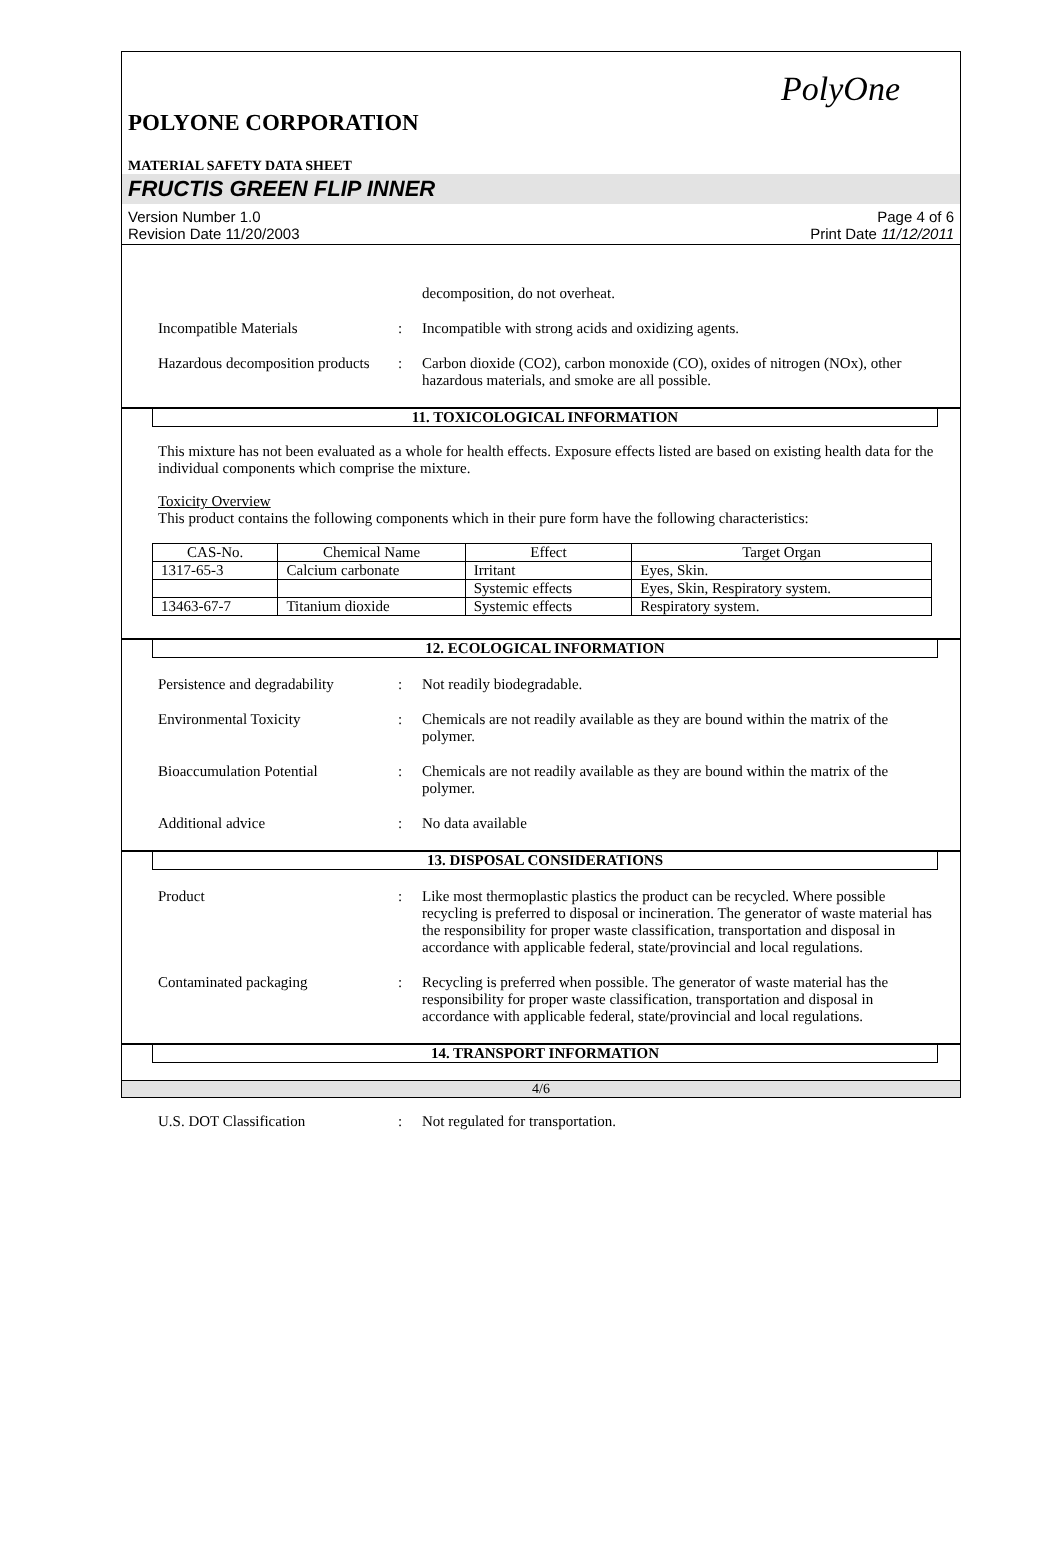PolyOne
POLYONE CORPORATION
MATERIAL SAFETY DATA SHEET
FRUCTIS GREEN FLIP INNER
Version Number 1.0
Revision Date 11/20/2003
Page 4 of 6
Print Date 11/12/2011
decomposition, do not overheat.
Incompatible Materials : Incompatible with strong acids and oxidizing agents.
Hazardous decomposition products
: Carbon dioxide (CO2), carbon monoxide (CO), oxides of nitrogen (NOx), other hazardous materials, and smoke are all possible.
11. TOXICOLOGICAL INFORMATION
This mixture has not been evaluated as a whole for health effects. Exposure effects listed are based on existing health data for the individual components which comprise the mixture.
Toxicity Overview
This product contains the following components which in their pure form have the following characteristics:
| CAS-No. | Chemical Name | Effect | Target Organ |
| --- | --- | --- | --- |
| 1317-65-3 | Calcium carbonate | Irritant | Eyes, Skin. |
| | | Systemic effects | Eyes, Skin, Respiratory system. |
| 13463-67-7 | Titanium dioxide | Systemic effects | Respiratory system. |
12. ECOLOGICAL INFORMATION
Persistence and degradability
: Not readily biodegradable.
Environmental Toxicity : Chemicals are not readily available as they are bound within the matrix of the polymer.
Bioaccumulation Potential : Chemicals are not readily available as they are bound within the matrix of the polymer.
Additional advice : No data available
13. DISPOSAL CONSIDERATIONS
Product : Like most thermoplastic plastics the product can be recycled. Where possible recycling is preferred to disposal or incineration. The generator of waste material has the responsibility for proper waste classification, transportation and disposal in accordance with applicable federal, state/provincial and local regulations.
Contaminated packaging : Recycling is preferred when possible. The generator of waste material has the responsibility for proper waste classification, transportation and disposal in accordance with applicable federal, state/provincial and local regulations.
14. TRANSPORT INFORMATION
U.S. DOT Classification : Not regulated for transportation.
4/6